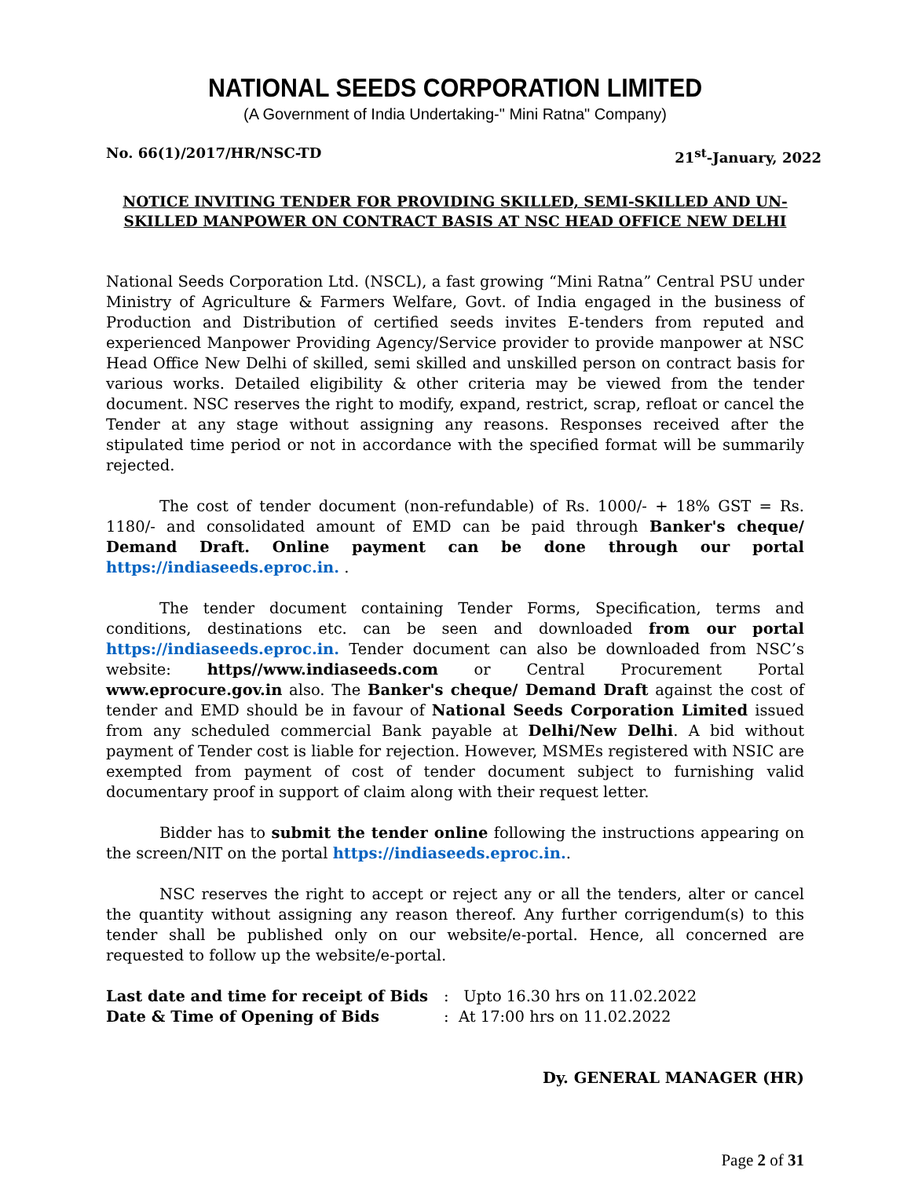NATIONAL SEEDS CORPORATION LIMITED
(A Government of India Undertaking-" Mini Ratna" Company)
No. 66(1)/2017/HR/NSC-TD 21<sup>st</sup>-January, 2022
NOTICE INVITING TENDER FOR PROVIDING SKILLED, SEMI-SKILLED AND UN-SKILLED MANPOWER ON CONTRACT BASIS AT NSC HEAD OFFICE NEW DELHI
National Seeds Corporation Ltd. (NSCL), a fast growing “Mini Ratna” Central PSU under Ministry of Agriculture & Farmers Welfare, Govt. of India engaged in the business of Production and Distribution of certified seeds invites E-tenders from reputed and experienced Manpower Providing Agency/Service provider to provide manpower at NSC Head Office New Delhi of skilled, semi skilled and unskilled person on contract basis for various works. Detailed eligibility & other criteria may be viewed from the tender document. NSC reserves the right to modify, expand, restrict, scrap, refloat or cancel the Tender at any stage without assigning any reasons. Responses received after the stipulated time period or not in accordance with the specified format will be summarily rejected.
The cost of tender document (non-refundable) of Rs. 1000/- + 18% GST = Rs. 1180/- and consolidated amount of EMD can be paid through Banker's cheque/ Demand Draft. Online payment can be done through our portal https://indiaseeds.eproc.in. .
The tender document containing Tender Forms, Specification, terms and conditions, destinations etc. can be seen and downloaded from our portal https://indiaseeds.eproc.in. Tender document can also be downloaded from NSC’s website: https//www.indiaseeds.com or Central Procurement Portal www.eprocure.gov.in also. The Banker's cheque/ Demand Draft against the cost of tender and EMD should be in favour of National Seeds Corporation Limited issued from any scheduled commercial Bank payable at Delhi/New Delhi. A bid without payment of Tender cost is liable for rejection. However, MSMEs registered with NSIC are exempted from payment of cost of tender document subject to furnishing valid documentary proof in support of claim along with their request letter.
Bidder has to submit the tender online following the instructions appearing on the screen/NIT on the portal https://indiaseeds.eproc.in..
NSC reserves the right to accept or reject any or all the tenders, alter or cancel the quantity without assigning any reason thereof. Any further corrigendum(s) to this tender shall be published only on our website/e-portal. Hence, all concerned are requested to follow up the website/e-portal.
Last date and time for receipt of Bids: Upto 16.30 hrs on 11.02.2022
Date & Time of Opening of Bids: At 17:00 hrs on 11.02.2022
Dy. GENERAL MANAGER (HR)
Page 2 of 31